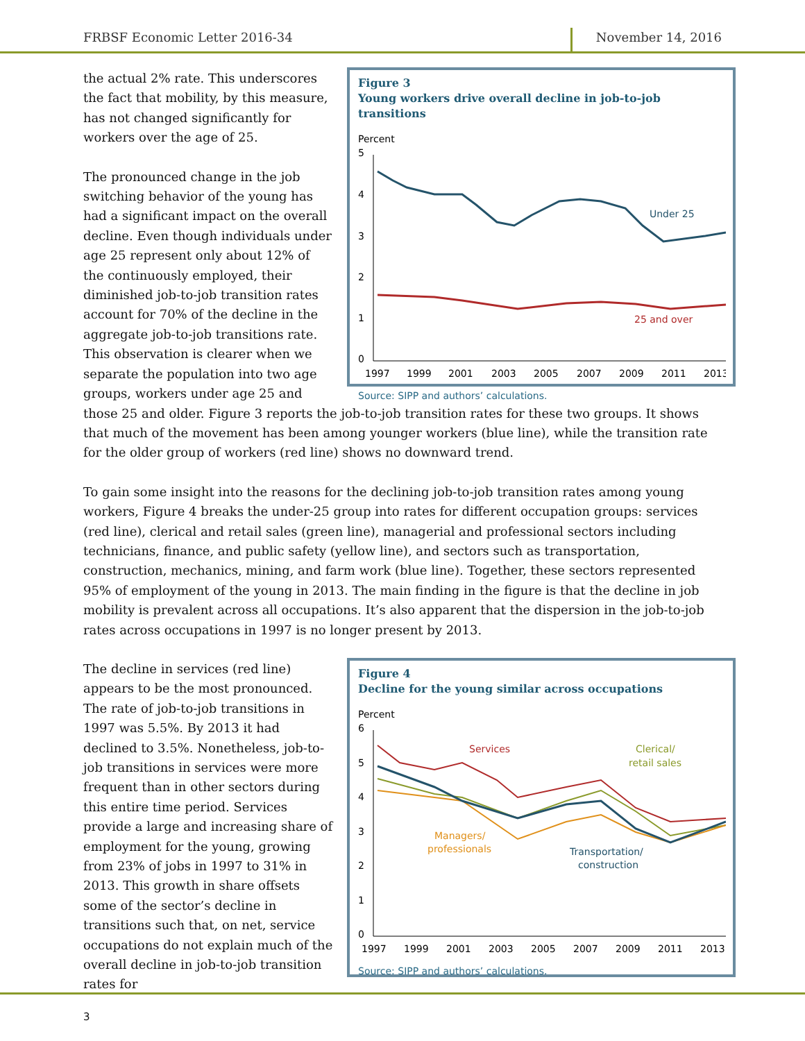FRBSF Economic Letter 2016-34 November 14, 2016
Figure 3
Young workers drive overall decline in job-to-job transitions
Percent
5
4
3
2
1
0
Under 25
25 and over
1997
1999
2001
2003
2005
2007
2009
2011
2013
Source: SIPP and authors’ calculations.
the actual 2% rate. This underscores the fact that mobility, by this measure, has not changed significantly for workers over the age of 25.
The pronounced change in the job switching behavior of the young has had a significant impact on the overall decline. Even though individuals under age 25 represent only about 12% of the continuously employed, their diminished job-to-job transition rates account for 70% of the decline in the aggregate job-to-job transitions rate. This observation is clearer when we separate the population into two age groups, workers under age 25 and those 25 and older. Figure 3 reports the job-to-job transition rates for these two groups. It shows that much of the movement has been among younger workers (blue line), while the transition rate for the older group of workers (red line) shows no downward trend.
To gain some insight into the reasons for the declining job-to-job transition rates among young workers, Figure 4 breaks the under-25 group into rates for different occupation groups: services (red line), clerical and retail sales (green line), managerial and professional sectors including technicians, finance, and public safety (yellow line), and sectors such as transportation, construction, mechanics, mining, and farm work (blue line). Together, these sectors represented 95% of employment of the young in 2013. The main finding in the figure is that the decline in job mobility is prevalent across all occupations. It’s also apparent that the dispersion in the job-to-job rates across occupations in 1997 is no longer present by 2013.
Figure 4
Decline for the young similar across occupations
Percent
6
5
4
3
2
1
0
Services
Clerical/
retail sales
Managers/
professionals
Transportation/
construction
1997
1999
2001
2003
2005
2007
2009
2011
2013
Source: SIPP and authors’ calculations.
The decline in services (red line) appears to be the most pronounced. The rate of job-to-job transitions in 1997 was 5.5%. By 2013 it had declined to 3.5%. Nonetheless, job-to-job transitions in services were more frequent than in other sectors during this entire time period. Services provide a large and increasing share of employment for the young, growing from 23% of jobs in 1997 to 31% in 2013. This growth in share offsets some of the sector’s decline in transitions such that, on net, service occupations do not explain much of the overall decline in job-to-job transition rates for
3